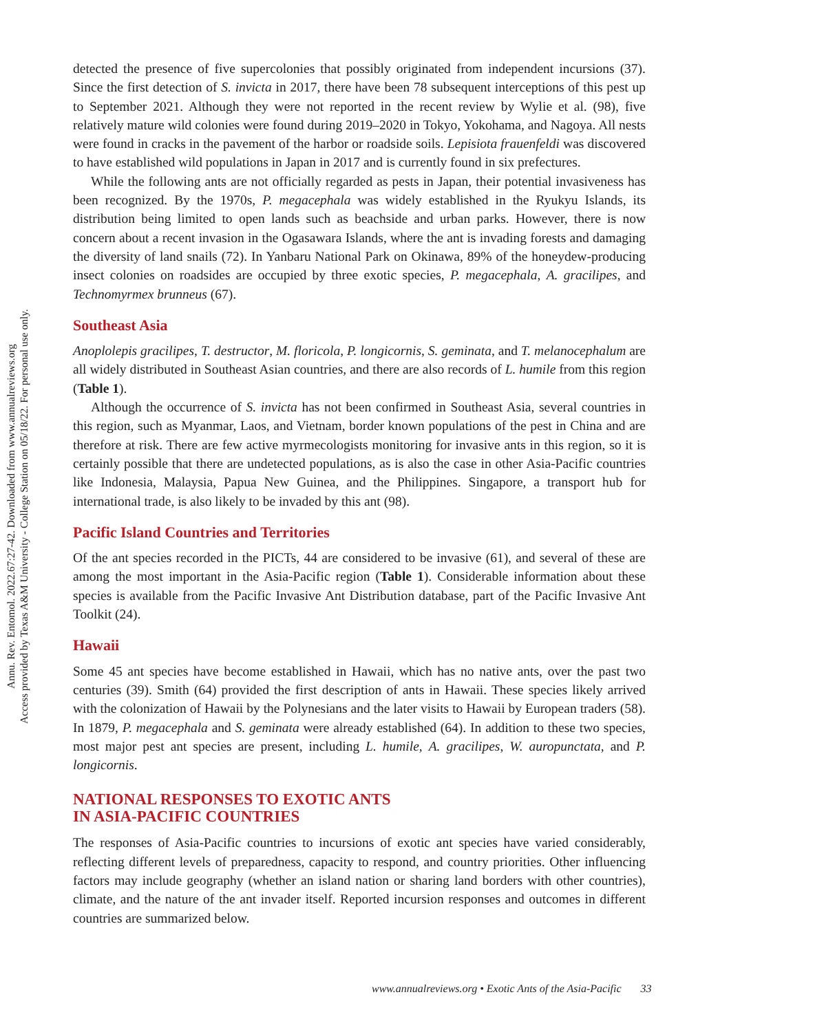Annu. Rev. Entomol. 2022.67:27-42. Downloaded from www.annualreviews.org
Access provided by Texas A&M University - College Station on 05/18/22. For personal use only.
detected the presence of five supercolonies that possibly originated from independent incursions (37). Since the first detection of S. invicta in 2017, there have been 78 subsequent interceptions of this pest up to September 2021. Although they were not reported in the recent review by Wylie et al. (98), five relatively mature wild colonies were found during 2019–2020 in Tokyo, Yokohama, and Nagoya. All nests were found in cracks in the pavement of the harbor or roadside soils. Lepisiota frauenfeldi was discovered to have established wild populations in Japan in 2017 and is currently found in six prefectures.
While the following ants are not officially regarded as pests in Japan, their potential invasiveness has been recognized. By the 1970s, P. megacephala was widely established in the Ryukyu Islands, its distribution being limited to open lands such as beachside and urban parks. However, there is now concern about a recent invasion in the Ogasawara Islands, where the ant is invading forests and damaging the diversity of land snails (72). In Yanbaru National Park on Okinawa, 89% of the honeydew-producing insect colonies on roadsides are occupied by three exotic species, P. megacephala, A. gracilipes, and Technomyrmex brunneus (67).
Southeast Asia
Anoplolepis gracilipes, T. destructor, M. floricola, P. longicornis, S. geminata, and T. melanocephalum are all widely distributed in Southeast Asian countries, and there are also records of L. humile from this region (Table 1).
Although the occurrence of S. invicta has not been confirmed in Southeast Asia, several countries in this region, such as Myanmar, Laos, and Vietnam, border known populations of the pest in China and are therefore at risk. There are few active myrmecologists monitoring for invasive ants in this region, so it is certainly possible that there are undetected populations, as is also the case in other Asia-Pacific countries like Indonesia, Malaysia, Papua New Guinea, and the Philippines. Singapore, a transport hub for international trade, is also likely to be invaded by this ant (98).
Pacific Island Countries and Territories
Of the ant species recorded in the PICTs, 44 are considered to be invasive (61), and several of these are among the most important in the Asia-Pacific region (Table 1). Considerable information about these species is available from the Pacific Invasive Ant Distribution database, part of the Pacific Invasive Ant Toolkit (24).
Hawaii
Some 45 ant species have become established in Hawaii, which has no native ants, over the past two centuries (39). Smith (64) provided the first description of ants in Hawaii. These species likely arrived with the colonization of Hawaii by the Polynesians and the later visits to Hawaii by European traders (58). In 1879, P. megacephala and S. geminata were already established (64). In addition to these two species, most major pest ant species are present, including L. humile, A. gracilipes, W. auropunctata, and P. longicornis.
NATIONAL RESPONSES TO EXOTIC ANTS
IN ASIA-PACIFIC COUNTRIES
The responses of Asia-Pacific countries to incursions of exotic ant species have varied considerably, reflecting different levels of preparedness, capacity to respond, and country priorities. Other influencing factors may include geography (whether an island nation or sharing land borders with other countries), climate, and the nature of the ant invader itself. Reported incursion responses and outcomes in different countries are summarized below.
www.annualreviews.org • Exotic Ants of the Asia-Pacific 33